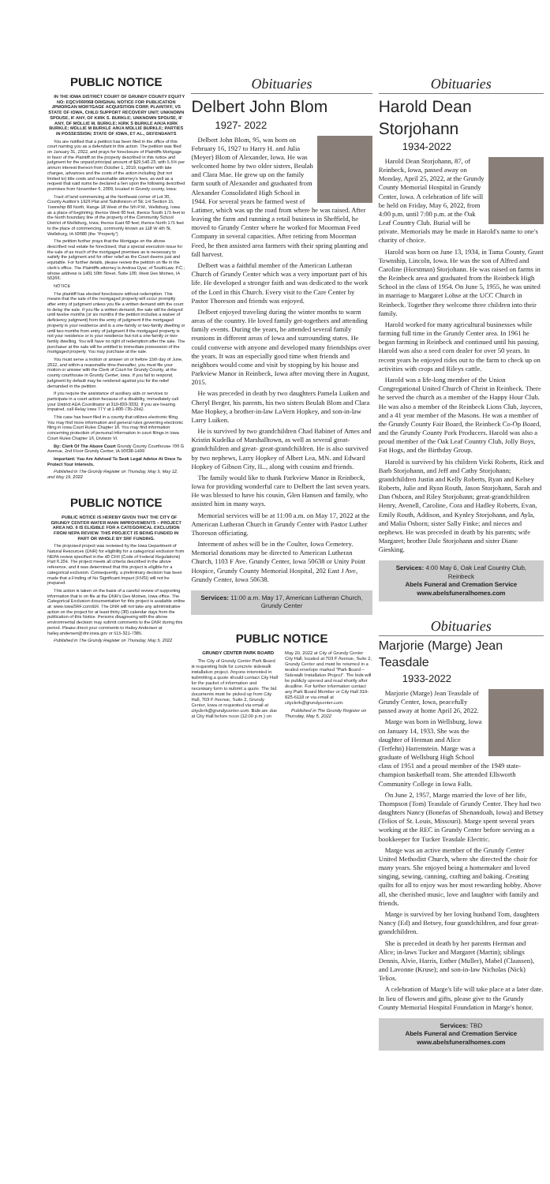PUBLIC NOTICE
IN THE IOWA DISTRICT COURT OF GRUNDY COUNTY EQUITY NO: EQCV060068 ORIGINAL NOTICE FOR PUBLICATION JPMORGAN MORTGAGE ACQUISITION CORP, PLAINTIFF, VS STATE OF IOWA, CHILD SUPPORT RECOVERY UNIT; UNKNOWN SPOUSE, IF ANY, OF KIRK S. BURKLE; UNKNOWN SPOUSE, IF ANY, OF MOLLIE M. BURKLE; KIRK S BURKLE A/K/A KIRK BURKLE; MOLLIE M BURKLE A/K/A MOLLIE BURKLE; PARTIES IN POSSESSION; STATE OF IOWA, ET AL., DEFENDANTS
You are notified that a petition has been filed in the office of this court naming you as a defendant in this action. The petition was filed on January 31, 2022, and prays for foreclosure of Plaintiffs Mortgage in favor of the Plaintiff on the property described in this notice and judgment for the unpaid principal amount of $29,540.23, with 5.5% per annum interest thereon from October 1, 2019, together with late charges, advances and the costs of the action including (but not limited to) title costs and reasonable attorney's fees, as well as a request that said sums be declared a lien upon the following described premises from November 6, 2009, located in Grundy county, Iowa:
Tract of land commencing at the Northeast corner of Lot 30, County Auditor's 1926 Plat and Subdivision of SE 1/4 Section 15, Township 88 North, Range 18 West of the 5th P.M., Wellsburg, Iowa as a place of beginning; thence West 60 feet, thence South 175 feet to the North boundary line of the property of the Community School District of Wellsburg, Iowa; thence East 60 feet; thence North 175 feet to the place of commencing, commonly known as 118 W 4th St, Wellsburg, IA 50680 (the "Property")
The petition further prays that the Mortgage on the above described real estate be foreclosed, that a special execution issue for the sale of as much of the mortgaged premises as is necessary to satisfy the judgment and for other relief as the Court deems just and equitable. For further details, please review the petition on file in the clerk's office. The Plaintiffs attorney is Andrea Dyar, of SouthLaw, P.C.; whose address is 1401 50th Street, Suite 100, West Des Moines, IA 50266.
NOTICE
The plaintiff has elected foreclosure without redemption. This means that the sale of the mortgaged property will occur promptly after entry of judgment unless you file a written demand with the court to delay the sale. If you file a written demand, the sale will be delayed until twelve months (or six months if the petition includes a waiver of deficiency judgment) from the entry of judgment if the mortgaged property is your residence and is a one-family or two-family dwelling or until two months from entry of judgment if the mortgaged property is not your residence or is your residence but not a one-family or two-family dwelling. You will have no right of redemption after the sale. The purchaser at the sale will be entitled to immediate possession of the mortgaged property. You may purchase at the sale.
You must serve a motion or answer on or before 15th day of June, 2022, and within a reasonable time thereafter, you must file your motion or answer with the Clerk of Court for Grundy County, at the county courthouse in Grundy Center, Iowa. If you fail to respond, judgment by default may be rendered against you for the relief demanded in the petition.
If you require the assistance of auxiliary aids or services to participate in a court action because of a disability, immediately call your District ADA Coordinator at 319-833-3332. If you are hearing impaired, call Relay Iowa TTY at 1-800-735-2942.
This case has been filed in a county that utilizes electronic filing. You may find more information and general rules governing electronic filing in Iowa Court Rules Chapter 16. You may find information concerning protection of personal information in court filings in Iowa Court Rules Chapter 16, Division VI.
By: Clerk Of The Above Court Grundy County Courthouse 706 G Avenue, 2nd Floor Grundy Center, IA 50638-1499
Important: You Are Advised To Seek Legal Advice At Once To Protect Your Interests.
Published in The Grundy Register on Thursday, May 5, May 12, and May 19, 2022
PUBLIC NOTICE
PUBLIC NOTICE IS HEREBY GIVEN THAT THE CITY OF GRUNDY CENTER WATER MAIN IMPROVEMENTS – PROJECT AREA NO. 6 IS ELIGIBLE FOR A CATEGORICAL EXCLUSION FROM NEPA REVIEW. THIS PROJECT IS BEING FUNDED IN PART OR WHOLE BY SRF FUNDING.
The proposed project was reviewed by the Iowa Department of Natural Resources (DNR) for eligibility for a categorical exclusion from NEPA review specified in the 40 CFR (Code of Federal Regulations) Part 6.204. The project meets all criteria described in the above reference, and it was determined that this project is eligible for a categorical exclusion. Consequently, a preliminary decision has been made that a Finding of No Significant Impact (FNSI) will not be prepared.
This action is taken on the basis of a careful review of supporting information that is on file at the DNR's Des Moines, Iowa office. The Categorical Exclusion documentation for this project is available online at: www.IowaSRF.com/ER. The DNR will not take any administrative action on the project for at least thirty (30) calendar days from the publication of this Notice. Persons disagreeing with the above environmental decision may submit comments to the DNR during this period. Please direct your comments to Hailey Andersen at hailey.andersen@dnr.iowa.gov or 515-321-7385.
Published in The Grundy Register on Thursday, May 5, 2022
Obituaries
Delbert John Blom
1927- 2022
Delbert John Blom, 95, was born on February 16, 1927 to Harry H. and Julia (Meyer) Blom of Alexander, Iowa. He was welcomed home by two older sisters, Beulah and Clara Mae. He grew up on the family farm south of Alexander and graduated from Alexander Consolidated High School in 1944. For several years he farmed west of Latimer, which was up the road from where he was raised. After leaving the farm and running a retail business in Sheffield, he moved to Grundy Center where he worked for Moorman Feed Company in several capacities. After retiring from Moorman Feed, he then assisted area farmers with their spring planting and fall harvest.
Delbert was a faithful member of the American Lutheran Church of Grundy Center which was a very important part of his life. He developed a stronger faith and was dedicated to the work of the Lord in this Church. Every visit to the Care Center by Pastor Thoreson and friends was enjoyed.
Delbert enjoyed traveling during the winter months to warm areas of the country. He loved family get-togethers and attending family events. During the years, he attended several family reunions in different areas of Iowa and surrounding states. He could converse with anyone and developed many friendships over the years. It was an especially good time when friends and neighbors would come and visit by stopping by his house and Parkview Manor in Reinbeck, Iowa after moving there in August, 2015.
He was preceded in death by two daughters Pamela Luiken and Cheryl Berger, his parents, his two sisters Beulah Blom and Clara Mae Hopkey, a brother-in-law LaVern Hopkey, and son-in-law Larry Luiken.
He is survived by two grandchildren Chad Babinet of Ames and Kristin Kudelka of Marshalltown, as well as several great-grandchildren and great- great-grandchildren. He is also survived by two nephews, Larry Hopkey of Albert Lea, MN. and Edward Hopkey of Gibson City, IL., along with cousins and friends.
The family would like to thank Parkview Manor in Reinbeck, Iowa for providing wonderful care to Delbert the last seven years. He was blessed to have his cousin, Glen Hansen and family, who assisted him in many ways.
Memorial services will be at 11:00 a.m. on May 17, 2022 at the American Lutheran Church in Grundy Center with Pastor Luther Thoreson officiating.
Interment of ashes will be in the Coulter, Iowa Cemetery. Memorial donations may be directed to American Lutheran Church, 1103 F Ave. Grundy Center, Iowa 50638 or Unity Point Hospice, Grundy County Memorial Hospital, 202 East J Ave, Grundy Center, Iowa 50638.
Services: 11:00 a.m. May 17, American Lutheran Church, Grundy Center
PUBLIC NOTICE
GRUNDY CENTER PARK BOARD
The City of Grundy Center Park Board is requesting bids for concrete sidewalk installation project. Anyone interested in submitting a quote should contact City Hall for the packet of information and necessary form to submit a quote. The bid documents must be picked up from City Hall, 703 F Avenue, Suite 2, Grundy Center, Iowa or requested via email at cityclerk@grundycenter.com. Bids are due at City Hall before noon (12:00 p.m.) on May 20, 2022 at City of Grundy Center City Hall, located at 703 F Avenue, Suite 2, Grundy Center and must be returned in a sealed envelope marked "Park Board – Sidewalk Installation Project". The bids will be publicly opened and read shortly after deadline. For further information contact any Park Board Member or City Hall 319-825-6118 or via email at cityclerk@grundycenter.com.
Published in The Grundy Register on Thursday, May 5, 2022
Obituaries
Harold Dean Storjohann
1934-2022
Harold Dean Storjohann, 87, of Reinbeck, Iowa, passed away on Monday, April 25, 2022, at the Grundy County Memorial Hospital in Grundy Center, Iowa. A celebration of life will be held on Friday, May 6, 2022, from 4:00 p.m. until 7:00 p.m. at the Oak Leaf Country Club. Burial will be private. Memorials may be made in Harold's name to one's charity of choice.
Harold was born on June 13, 1934, in Tama County, Grant Township, Lincoln, Iowa. He was the son of Alfred and Caroline (Horstman) Storjohann. He was raised on farms in the Reinbeck area and graduated from the Reinbeck High School in the class of 1954. On June 5, 1955, he was united in marriage to Margaret Lohse at the UCC Church in Reinbeck. Together they welcome three children into their family.
Harold worked for many agricultural businesses while farming full time in the Grundy Center area. In 1961 he began farming in Reinbeck and continued until his passing. Harold was also a seed corn dealer for over 50 years. In recent years he enjoyed rides out to the farm to check up on activities with crops and Rileys cattle.
Harold was a life-long member of the Union Congregational United Church of Christ in Reinbeck. There he served the church as a member of the Happy Hour Club. He was also a member of the Reinbeck Lions Club, Jaycees, and a 41 year member of the Masons. He was a member of the Grundy County Fair Board, the Reinbeck Co-Op Board, and the Grundy County Pork Producers. Harold was also a proud member of the Oak Leaf Country Club, Jolly Boys, Fat Hogs, and the Birthday Group.
Harold is survived by his children Vicki Roberts, Rick and Barb Storjohann, and Jeff and Cathy Storjohann; grandchildren Justin and Kelly Roberts, Ryan and Kelsey Roberts, Julie and Ryan Routh, Jason Storjohann, Sarah and Dan Osborn, and Riley Storjohann; great-grandchildren Henry, Avenell, Caroline, Cora and Hadley Roberts, Evan, Emily Routh, Addison, and Kynley Storjohann, and Ayla, and Malia Osborn; sister Sally Finke; and nieces and nephews. He was preceded in death by his parents; wife Margaret; brother Dale Storjohann and sister Diane Giesking.
Services: 4:00 May 6, Oak Leaf Country Club, Reinbeck
Abels Funeral and Cremation Service
www.abelsfuneralhomes.com
Obituaries
Marjorie (Marge) Jean Teasdale
1933-2022
Marjorie (Marge) Jean Teasdale of Grundy Center, Iowa, peacefully passed away at home April 26, 2022.
Marge was born in Wellsburg, Iowa on January 14, 1933. She was the daughter of Herman and Alice (Terfehn) Harrenstein. Marge was a graduate of Wellsburg High School class of 1951 and a proud member of the 1949 state-champion basketball team. She attended Ellsworth Community College in Iowa Falls.
On June 2, 1957, Marge married the love of her life, Thompson (Tom) Teasdale of Grundy Center. They had two daughters Nancy (Bonefas of Shenandoah, Iowa) and Betsey (Telios of St. Louis, Missouri). Marge spent several years working at the REC in Grundy Center before serving as a bookkeeper for Tucker Teasdale Electric.
Marge was an active member of the Grundy Center United Methodist Church, where she directed the choir for many years. She enjoyed being a homemaker and loved singing, sewing, canning, crafting and baking. Creating quilts for all to enjoy was her most rewarding hobby. Above all, she cherished music, love and laughter with family and friends.
Marge is survived by her loving husband Tom, daughters Nancy (Ed) and Betsey, four grandchildren, and four great-grandchildren.
She is preceded in death by her parents Herman and Alice; in-laws Tucker and Margaret (Martin); siblings Dennis, Alvie, Harris, Esther (Muller), Mabel (Claassen), and Lavonne (Kruse); and son-in-law Nicholas (Nick) Telios.
A celebration of Marge's life will take place at a later date. In lieu of flowers and gifts, please give to the Grundy County Memorial Hospital Foundation in Marge's honor.
Services: TBD
Abels Funeral and Cremation Service
www.abelsfuneralhomes.com